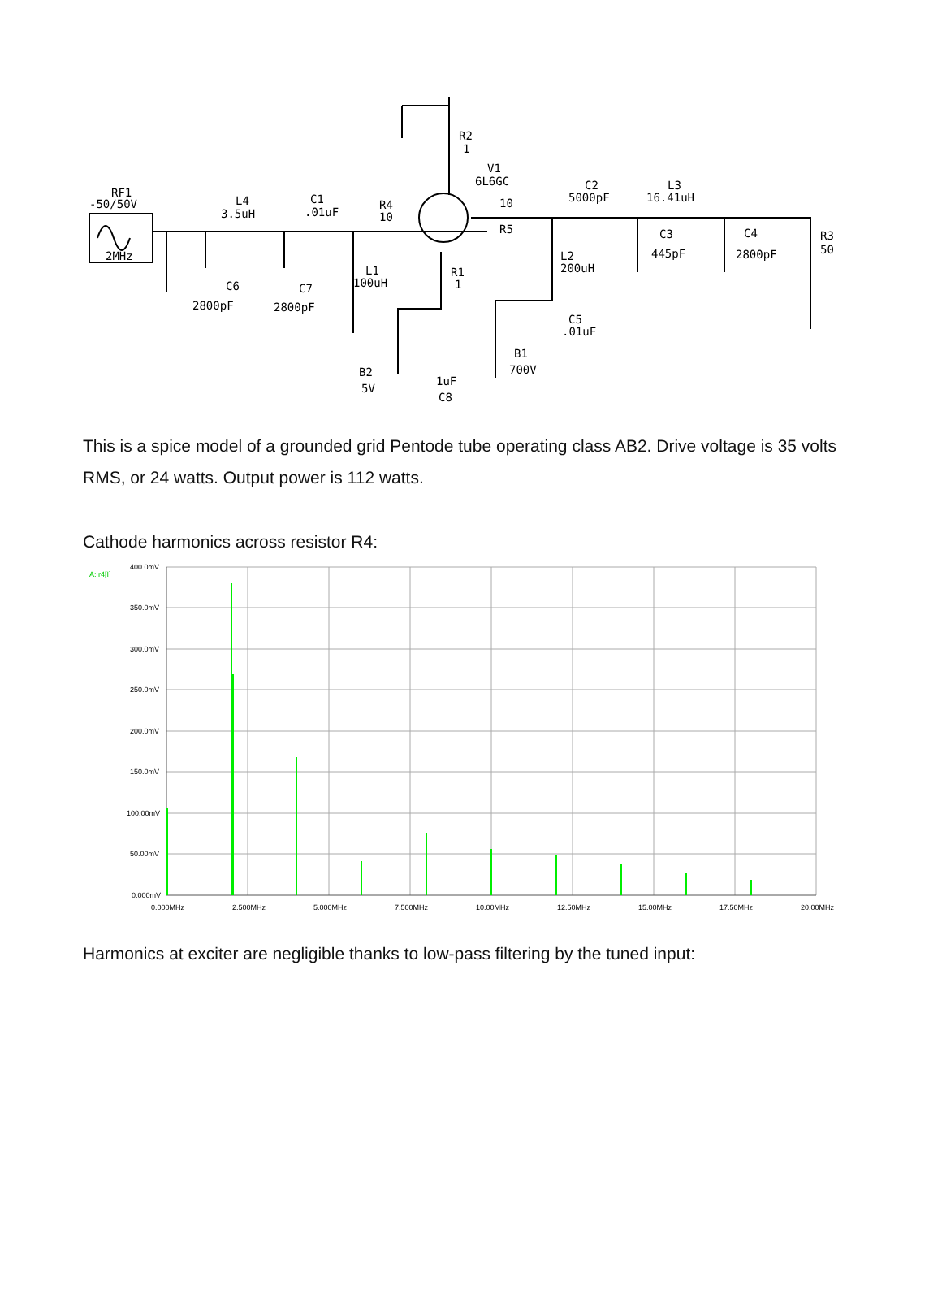RF1
-50/50V
2MHz
L4
3.5uH
C1
.01uF
R4
10
R2
1
V1
6L6GC
10
R5
C2
5000pF
L3
16.41uH
C3
445pF
C4
2800pF
R3
50
C6
2800pF
C7
2800pF
L1
100uH
R1
1
L2
200uH
C5
.01uF
B1
700V
B2
5V
1uF
C8
This is a spice model of a grounded grid Pentode tube operating class AB2. Drive voltage is 35 volts RMS, or 24 watts. Output power is 112 watts.
Cathode harmonics across resistor R4:
A: r4[I]
400.0mV
350.0mV
300.0mV
250.0mV
200.0mV
150.0mV
100.00mV
50.00mV
0.000mV
0.000MHz
2.500MHz
5.000MHz
7.500MHz
10.00MHz
12.50MHz
15.00MHz
17.50MHz
20.00MHz
Harmonics at exciter are negligible thanks to low-pass filtering by the tuned input: